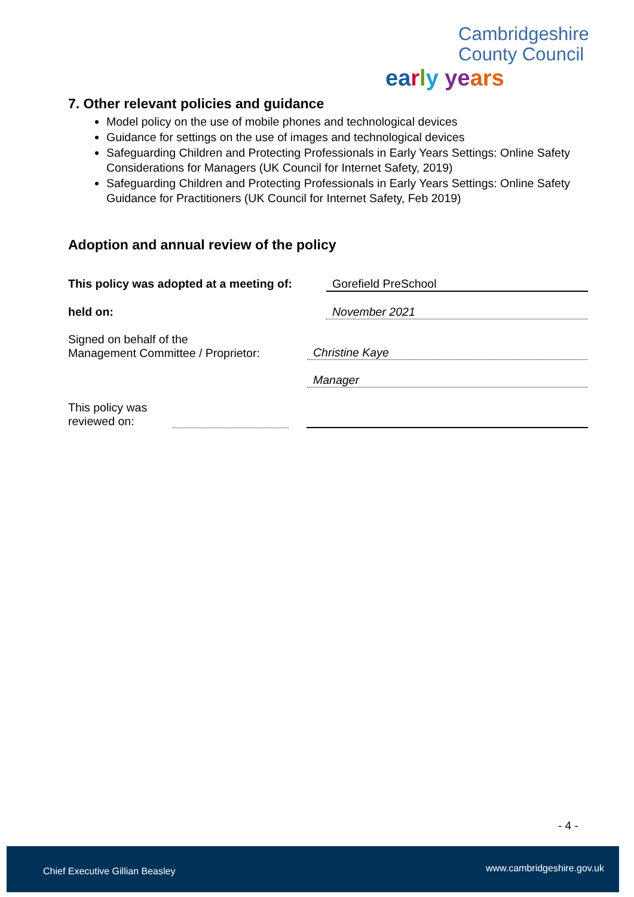Cambridgeshire
County Council
ea rly ye ars
7. Other relevant policies and guidance
Model policy on the use of mobile phones and technological devices
Guidance for settings on the use of images and technological devices
Safeguarding Children and Protecting Professionals in Early Years Settings: Online Safety Considerations for Managers (UK Council for Internet Safety, 2019)
Safeguarding Children and Protecting Professionals in Early Years Settings: Online Safety Guidance for Practitioners (UK Council for Internet Safety, Feb 2019)
Adoption and annual review of the policy
This policy was adopted at a meeting of:
Gorefield PreSchool
held on: November 2021
Signed on behalf of the
Management Committee / Proprietor:
Christine Kaye
Manager
This policy was
reviewed on:
- 4 -
Chief Executive Gillian Beasley www.cambridgeshire.gov.uk